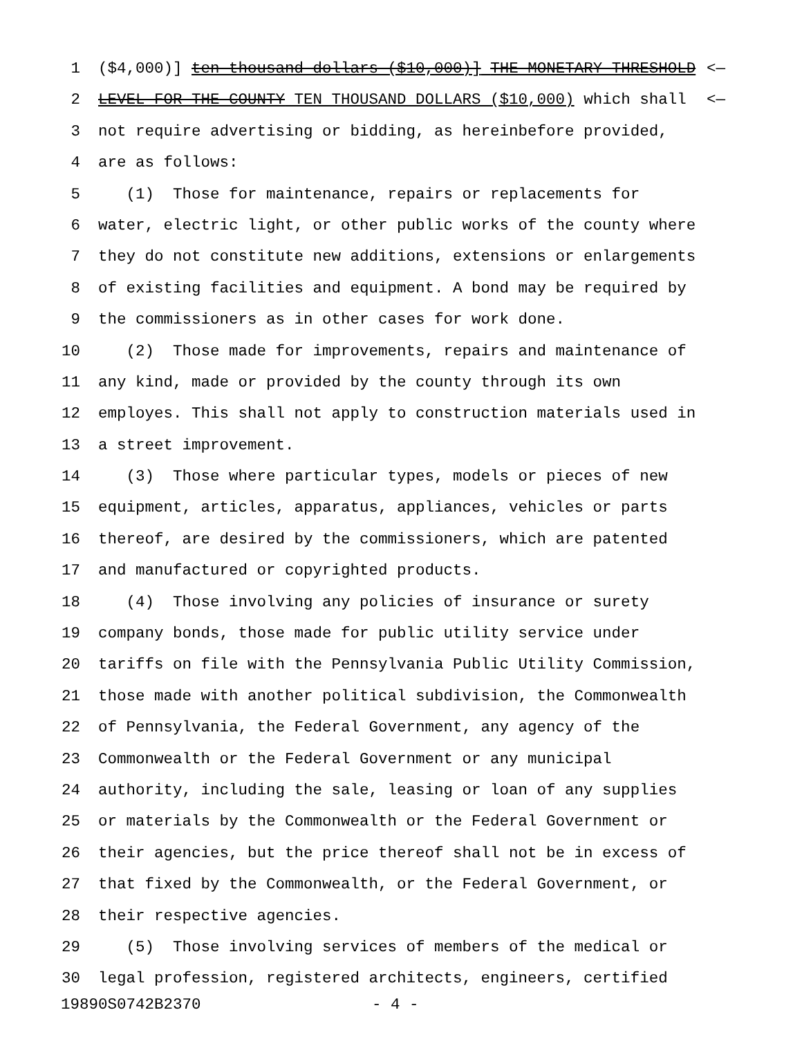1 ($4,000)] ten thousand dollars ($10,000)] THE MONETARY THRESHOLD <—
2 LEVEL FOR THE COUNTY TEN THOUSAND DOLLARS ($10,000) which shall <—
3 not require advertising or bidding, as hereinbefore provided,
4 are as follows:
5 (1) Those for maintenance, repairs or replacements for
6 water, electric light, or other public works of the county where
7 they do not constitute new additions, extensions or enlargements
8 of existing facilities and equipment. A bond may be required by
9 the commissioners as in other cases for work done.
10 (2) Those made for improvements, repairs and maintenance of
11 any kind, made or provided by the county through its own
12 employes. This shall not apply to construction materials used in
13 a street improvement.
14 (3) Those where particular types, models or pieces of new
15 equipment, articles, apparatus, appliances, vehicles or parts
16 thereof, are desired by the commissioners, which are patented
17 and manufactured or copyrighted products.
18 (4) Those involving any policies of insurance or surety
19 company bonds, those made for public utility service under
20 tariffs on file with the Pennsylvania Public Utility Commission,
21 those made with another political subdivision, the Commonwealth
22 of Pennsylvania, the Federal Government, any agency of the
23 Commonwealth or the Federal Government or any municipal
24 authority, including the sale, leasing or loan of any supplies
25 or materials by the Commonwealth or the Federal Government or
26 their agencies, but the price thereof shall not be in excess of
27 that fixed by the Commonwealth, or the Federal Government, or
28 their respective agencies.
29 (5) Those involving services of members of the medical or
30 legal profession, registered architects, engineers, certified
19890S0742B2370 - 4 -